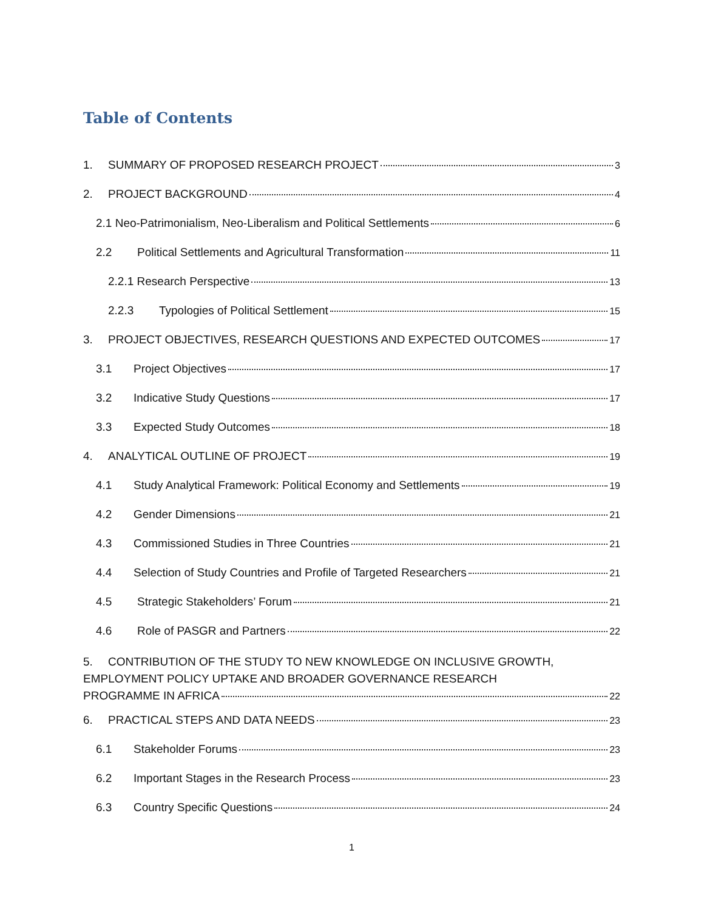Table of Contents
1. SUMMARY OF PROPOSED RESEARCH PROJECT 3
2. PROJECT BACKGROUND 4
2.1 Neo-Patrimonialism, Neo-Liberalism and Political Settlements 6
2.2 Political Settlements and Agricultural Transformation 11
2.2.1 Research Perspective 13
2.2.3 Typologies of Political Settlement 15
3. PROJECT OBJECTIVES, RESEARCH QUESTIONS AND EXPECTED OUTCOMES 17
3.1 Project Objectives 17
3.2 Indicative Study Questions 17
3.3 Expected Study Outcomes 18
4. ANALYTICAL OUTLINE OF PROJECT 19
4.1 Study Analytical Framework: Political Economy and Settlements 19
4.2 Gender Dimensions 21
4.3 Commissioned Studies in Three Countries 21
4.4 Selection of Study Countries and Profile of Targeted Researchers 21
4.5 Strategic Stakeholders’ Forum 21
4.6 Role of PASGR and Partners 22
5. CONTRIBUTION OF THE STUDY TO NEW KNOWLEDGE ON INCLUSIVE GROWTH, EMPLOYMENT POLICY UPTAKE AND BROADER GOVERNANCE RESEARCH
PROGRAMME IN AFRICA 22
6. PRACTICAL STEPS AND DATA NEEDS 23
6.1 Stakeholder Forums 23
6.2 Important Stages in the Research Process 23
6.3 Country Specific Questions 24
1